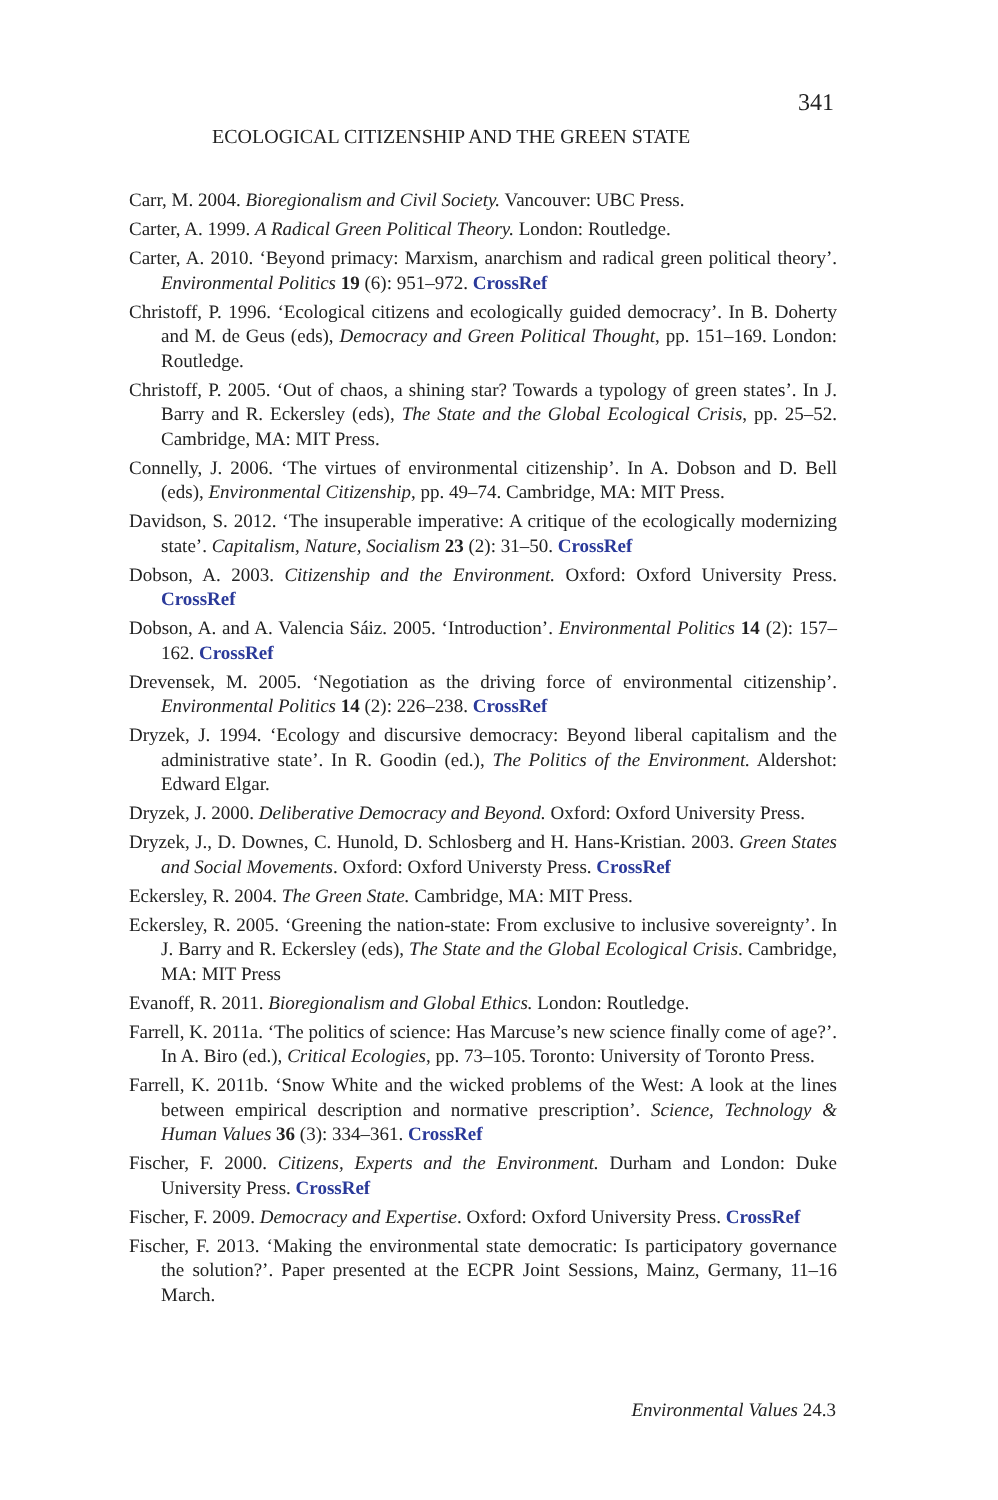341
ECOLOGICAL CITIZENSHIP AND THE GREEN STATE
Carr, M. 2004. Bioregionalism and Civil Society. Vancouver: UBC Press.
Carter, A. 1999. A Radical Green Political Theory. London: Routledge.
Carter, A. 2010. ‘Beyond primacy: Marxism, anarchism and radical green political theory’. Environmental Politics 19 (6): 951–972. CrossRef
Christoff, P. 1996. ‘Ecological citizens and ecologically guided democracy’. In B. Doherty and M. de Geus (eds), Democracy and Green Political Thought, pp. 151–169. London: Routledge.
Christoff, P. 2005. ‘Out of chaos, a shining star? Towards a typology of green states’. In J. Barry and R. Eckersley (eds), The State and the Global Ecological Crisis, pp. 25–52. Cambridge, MA: MIT Press.
Connelly, J. 2006. ‘The virtues of environmental citizenship’. In A. Dobson and D. Bell (eds), Environmental Citizenship, pp. 49–74. Cambridge, MA: MIT Press.
Davidson, S. 2012. ‘The insuperable imperative: A critique of the ecologically modernizing state’. Capitalism, Nature, Socialism 23 (2): 31–50. CrossRef
Dobson, A. 2003. Citizenship and the Environment. Oxford: Oxford University Press. CrossRef
Dobson, A. and A. Valencia Sáiz. 2005. ‘Introduction’. Environmental Politics 14 (2): 157–162. CrossRef
Drevensek, M. 2005. ‘Negotiation as the driving force of environmental citizenship’. Environmental Politics 14 (2): 226–238. CrossRef
Dryzek, J. 1994. ‘Ecology and discursive democracy: Beyond liberal capitalism and the administrative state’. In R. Goodin (ed.), The Politics of the Environment. Aldershot: Edward Elgar.
Dryzek, J. 2000. Deliberative Democracy and Beyond. Oxford: Oxford University Press.
Dryzek, J., D. Downes, C. Hunold, D. Schlosberg and H. Hans-Kristian. 2003. Green States and Social Movements. Oxford: Oxford Universty Press. CrossRef
Eckersley, R. 2004. The Green State. Cambridge, MA: MIT Press.
Eckersley, R. 2005. ‘Greening the nation-state: From exclusive to inclusive sovereignty’. In J. Barry and R. Eckersley (eds), The State and the Global Ecological Crisis. Cambridge, MA: MIT Press
Evanoff, R. 2011. Bioregionalism and Global Ethics. London: Routledge.
Farrell, K. 2011a. ‘The politics of science: Has Marcuse’s new science finally come of age?’. In A. Biro (ed.), Critical Ecologies, pp. 73–105. Toronto: University of Toronto Press.
Farrell, K. 2011b. ‘Snow White and the wicked problems of the West: A look at the lines between empirical description and normative prescription’. Science, Technology & Human Values 36 (3): 334–361. CrossRef
Fischer, F. 2000. Citizens, Experts and the Environment. Durham and London: Duke University Press. CrossRef
Fischer, F. 2009. Democracy and Expertise. Oxford: Oxford University Press. CrossRef
Fischer, F. 2013. ‘Making the environmental state democratic: Is participatory governance the solution?’. Paper presented at the ECPR Joint Sessions, Mainz, Germany, 11–16 March.
Environmental Values 24.3